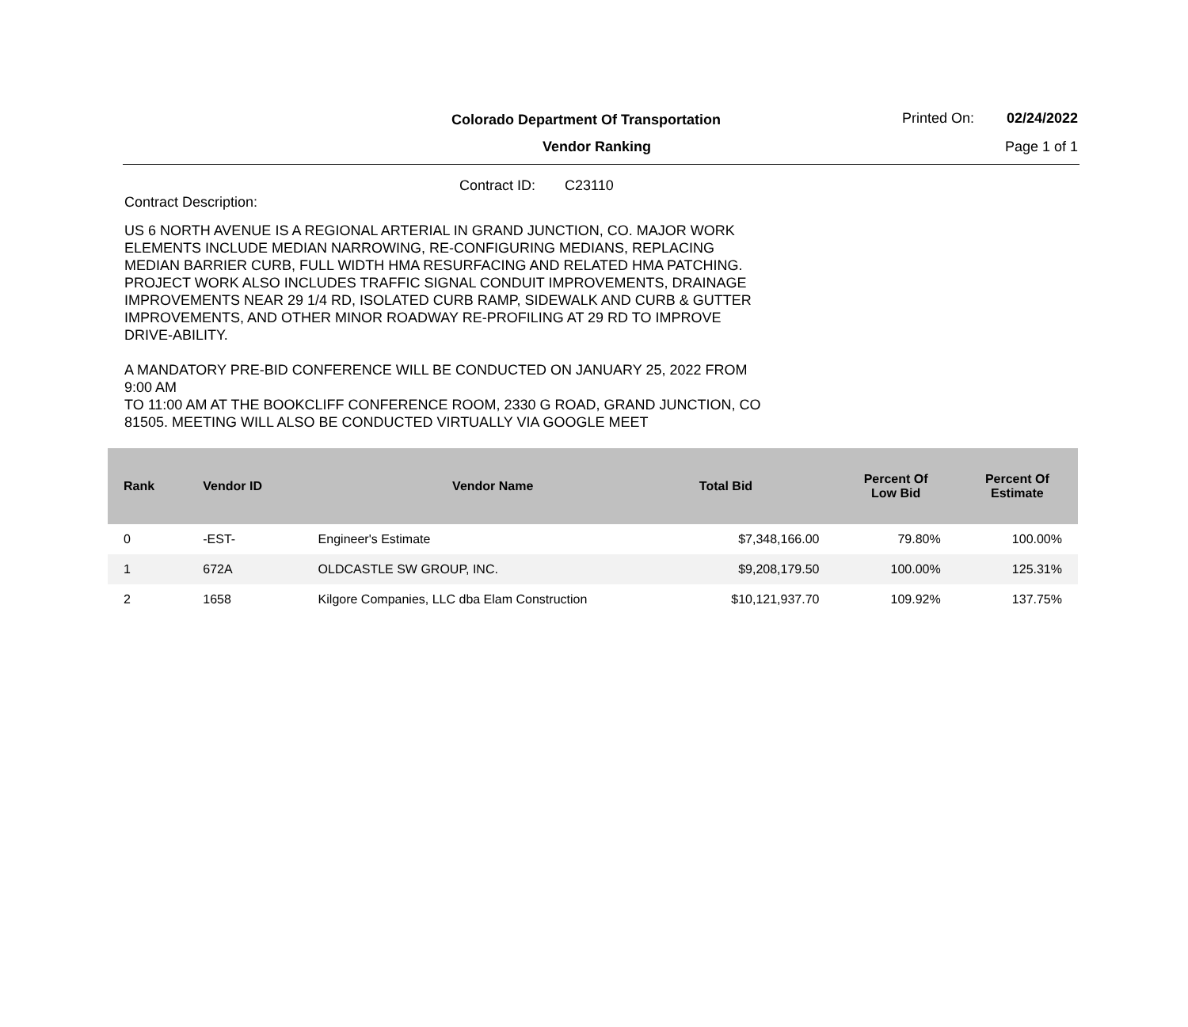Colorado Department Of Transportation
Vendor Ranking
Printed On: 02/24/2022
Page 1 of 1
Contract ID: C23110
Contract Description:
US 6 NORTH AVENUE IS A REGIONAL ARTERIAL IN GRAND JUNCTION, CO. MAJOR WORK ELEMENTS INCLUDE MEDIAN NARROWING, RE-CONFIGURING MEDIANS, REPLACING MEDIAN BARRIER CURB, FULL WIDTH HMA RESURFACING AND RELATED HMA PATCHING. PROJECT WORK ALSO INCLUDES TRAFFIC SIGNAL CONDUIT IMPROVEMENTS, DRAINAGE IMPROVEMENTS NEAR 29 1/4 RD, ISOLATED CURB RAMP, SIDEWALK AND CURB & GUTTER IMPROVEMENTS, AND OTHER MINOR ROADWAY RE-PROFILING AT 29 RD TO IMPROVE DRIVE-ABILITY.
A MANDATORY PRE-BID CONFERENCE WILL BE CONDUCTED ON JANUARY 25, 2022 FROM 9:00 AM
TO 11:00 AM AT THE BOOKCLIFF CONFERENCE ROOM, 2330 G ROAD, GRAND JUNCTION, CO 81505. MEETING WILL ALSO BE CONDUCTED VIRTUALLY VIA GOOGLE MEET
| Rank | Vendor ID | Vendor Name | Total Bid | Percent Of Low Bid | Percent Of Estimate |
| --- | --- | --- | --- | --- | --- |
| 0 | -EST- | Engineer's Estimate | $7,348,166.00 | 79.80% | 100.00% |
| 1 | 672A | OLDCASTLE SW GROUP, INC. | $9,208,179.50 | 100.00% | 125.31% |
| 2 | 1658 | Kilgore Companies, LLC dba Elam Construction | $10,121,937.70 | 109.92% | 137.75% |